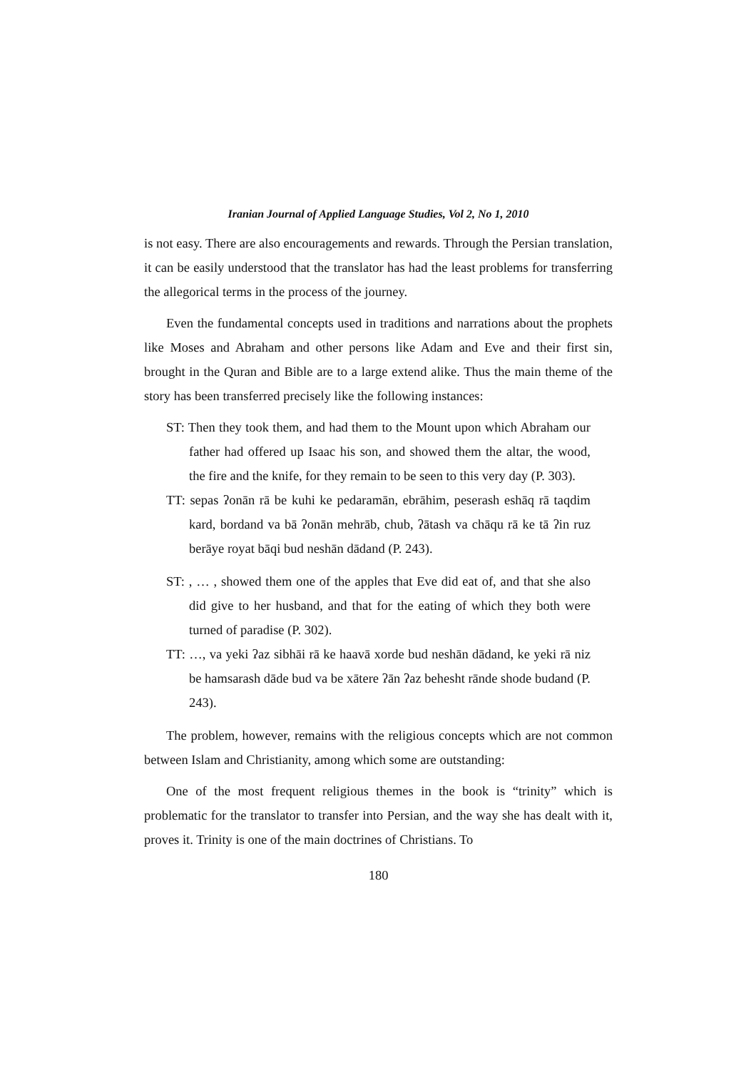Iranian Journal of Applied Language Studies, Vol 2, No 1, 2010
is not easy. There are also encouragements and rewards. Through the Persian translation, it can be easily understood that the translator has had the least problems for transferring the allegorical terms in the process of the journey.
Even the fundamental concepts used in traditions and narrations about the prophets like Moses and Abraham and other persons like Adam and Eve and their first sin, brought in the Quran and Bible are to a large extend alike. Thus the main theme of the story has been transferred precisely like the following instances:
ST: Then they took them, and had them to the Mount upon which Abraham our father had offered up Isaac his son, and showed them the altar, the wood, the fire and the knife, for they remain to be seen to this very day (P. 303).
TT: sepas ʔonān rā be kuhi ke pedaramān, ebrāhim, peserash eshāq rā taqdim kard, bordand va bā ʔonān mehrāb, chub, ʔātash va chāqu rā ke tā ʔin ruz berāye royat bāqi bud neshān dādand (P. 243).
ST: , … , showed them one of the apples that Eve did eat of, and that she also did give to her husband, and that for the eating of which they both were turned of paradise (P. 302).
TT: …, va yeki ʔaz sibhāi rā ke haavā xorde bud neshān dādand, ke yeki rā niz be hamsarash dāde bud va be xātere ʔān ʔaz behesht rānde shode budand (P. 243).
The problem, however, remains with the religious concepts which are not common between Islam and Christianity, among which some are outstanding:
One of the most frequent religious themes in the book is “trinity” which is problematic for the translator to transfer into Persian, and the way she has dealt with it, proves it. Trinity is one of the main doctrines of Christians. To
180